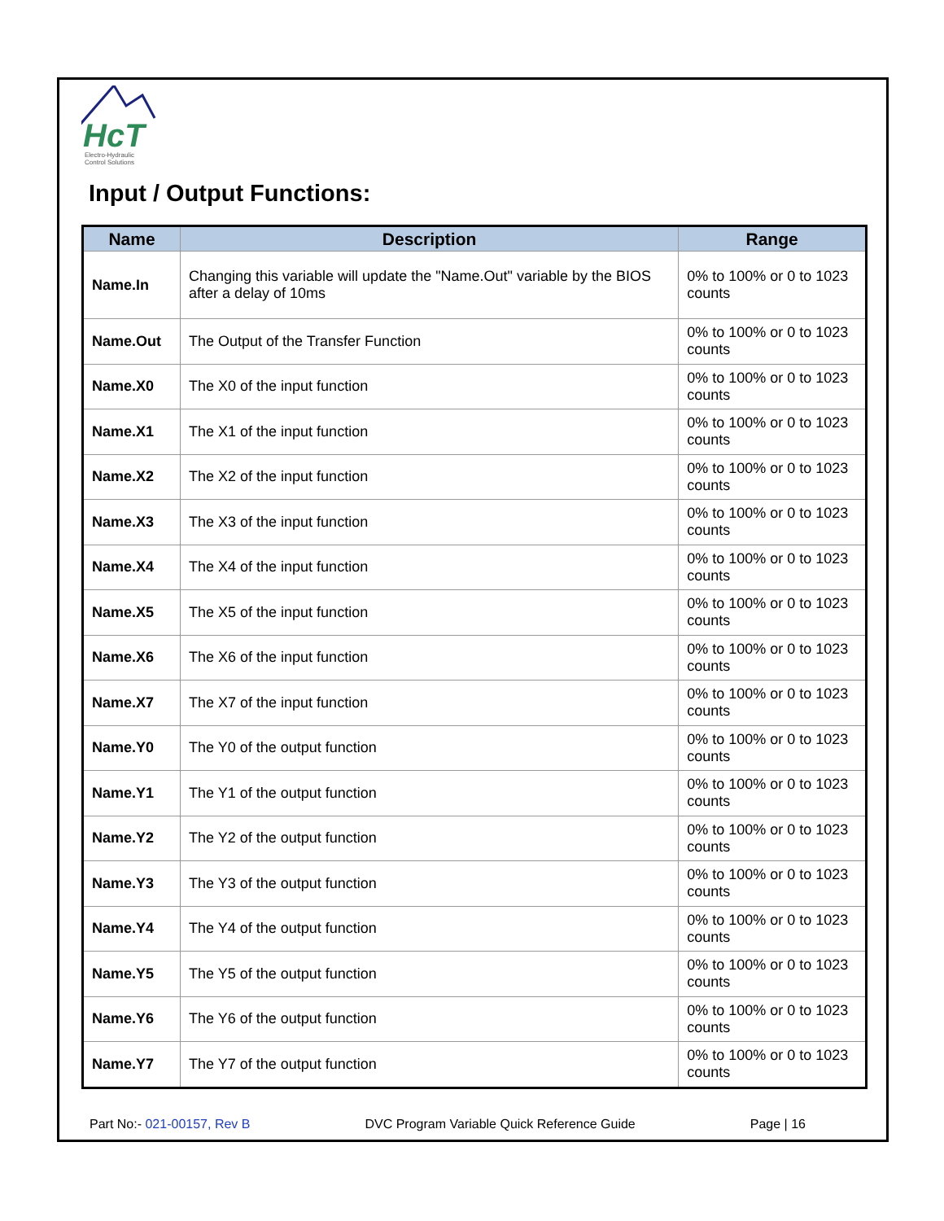HcT
Electro-Hydraulic
Control Solutions
Input / Output Functions:
| Name | Description | Range |
| --- | --- | --- |
| Name.In | Changing this variable will update the "Name.Out" variable by the BIOS after a delay of 10ms | 0% to 100% or 0 to 1023 counts |
| Name.Out | The Output of the Transfer Function | 0% to 100% or 0 to 1023 counts |
| Name.X0 | The X0 of the input function | 0% to 100% or 0 to 1023 counts |
| Name.X1 | The X1 of the input function | 0% to 100% or 0 to 1023 counts |
| Name.X2 | The X2 of the input function | 0% to 100% or 0 to 1023 counts |
| Name.X3 | The X3 of the input function | 0% to 100% or 0 to 1023 counts |
| Name.X4 | The X4 of the input function | 0% to 100% or 0 to 1023 counts |
| Name.X5 | The X5 of the input function | 0% to 100% or 0 to 1023 counts |
| Name.X6 | The X6 of the input function | 0% to 100% or 0 to 1023 counts |
| Name.X7 | The X7 of the input function | 0% to 100% or 0 to 1023 counts |
| Name.Y0 | The Y0 of the output function | 0% to 100% or 0 to 1023 counts |
| Name.Y1 | The Y1 of the output function | 0% to 100% or 0 to 1023 counts |
| Name.Y2 | The Y2 of the output function | 0% to 100% or 0 to 1023 counts |
| Name.Y3 | The Y3 of the output function | 0% to 100% or 0 to 1023 counts |
| Name.Y4 | The Y4 of the output function | 0% to 100% or 0 to 1023 counts |
| Name.Y5 | The Y5 of the output function | 0% to 100% or 0 to 1023 counts |
| Name.Y6 | The Y6 of the output function | 0% to 100% or 0 to 1023 counts |
| Name.Y7 | The Y7 of the output function | 0% to 100% or 0 to 1023 counts |
Part No:- 021-00157, Rev B DVC Program Variable Quick Reference Guide Page | 16